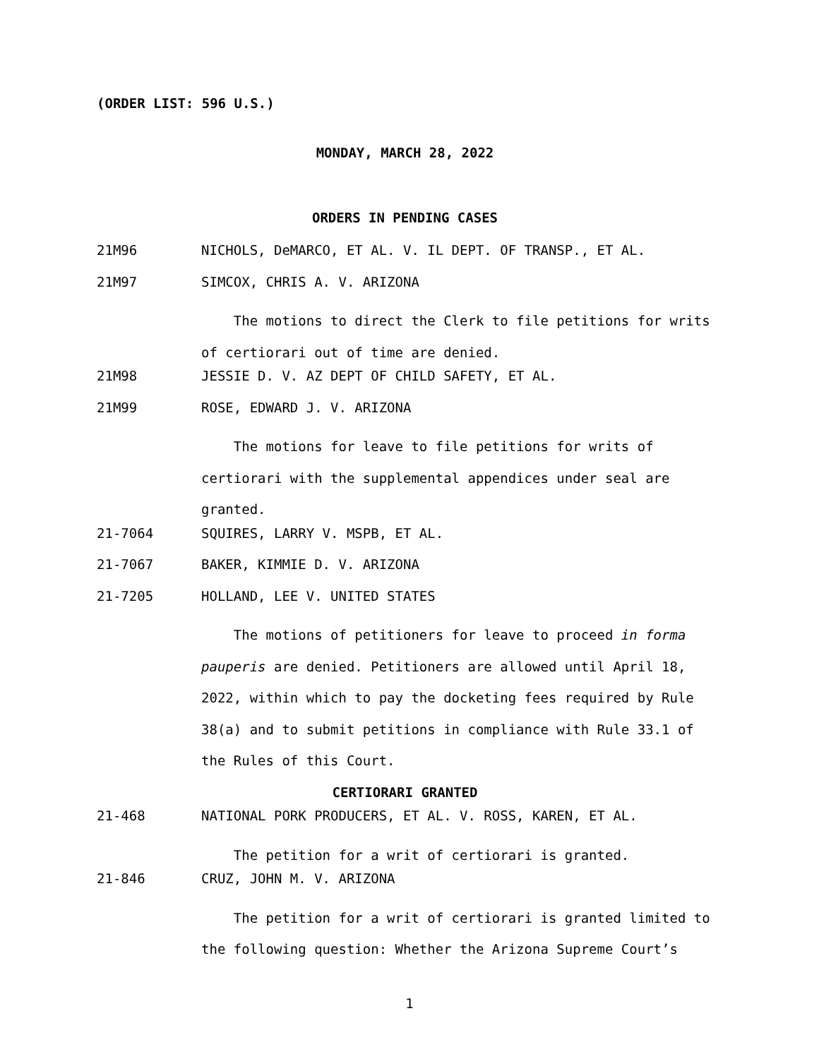(ORDER LIST: 596 U.S.)
MONDAY, MARCH 28, 2022
ORDERS IN PENDING CASES
21M96 NICHOLS, DeMARCO, ET AL. V. IL DEPT. OF TRANSP., ET AL.
21M97 SIMCOX, CHRIS A. V. ARIZONA
The motions to direct the Clerk to file petitions for writs
of certiorari out of time are denied.
21M98 JESSIE D. V. AZ DEPT OF CHILD SAFETY, ET AL.
21M99 ROSE, EDWARD J. V. ARIZONA
The motions for leave to file petitions for writs of
certiorari with the supplemental appendices under seal are
granted.
21-7064 SQUIRES, LARRY V. MSPB, ET AL.
21-7067 BAKER, KIMMIE D. V. ARIZONA
21-7205 HOLLAND, LEE V. UNITED STATES
The motions of petitioners for leave to proceed in forma
pauperis are denied. Petitioners are allowed until April 18,
2022, within which to pay the docketing fees required by Rule
38(a) and to submit petitions in compliance with Rule 33.1 of
the Rules of this Court.
CERTIORARI GRANTED
21-468 NATIONAL PORK PRODUCERS, ET AL. V. ROSS, KAREN, ET AL.
The petition for a writ of certiorari is granted.
21-846 CRUZ, JOHN M. V. ARIZONA
The petition for a writ of certiorari is granted limited to
the following question: Whether the Arizona Supreme Court’s
1